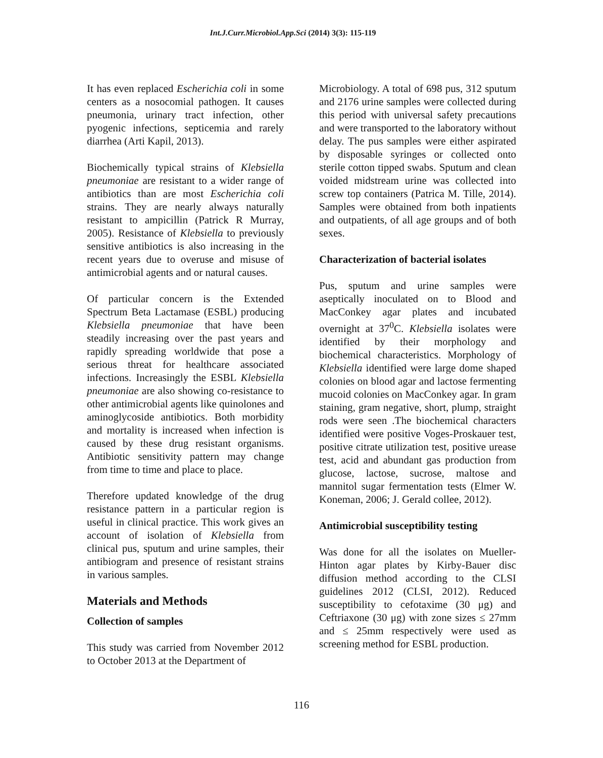Int.J.Curr.Microbiol.App.Sci (2014) 3(3): 115-119
It has even replaced Escherichia coli in some centers as a nosocomial pathogen. It causes pneumonia, urinary tract infection, other pyogenic infections, septicemia and rarely diarrhea (Arti Kapil, 2013).
Biochemically typical strains of Klebsiella pneumoniae are resistant to a wider range of antibiotics than are most Escherichia coli strains. They are nearly always naturally resistant to ampicillin (Patrick R Murray, 2005). Resistance of Klebsiella to previously sensitive antibiotics is also increasing in the recent years due to overuse and misuse of antimicrobial agents and or natural causes.
Of particular concern is the Extended Spectrum Beta Lactamase (ESBL) producing Klebsiella pneumoniae that have been steadily increasing over the past years and rapidly spreading worldwide that pose a serious threat for healthcare associated infections. Increasingly the ESBL Klebsiella pneumoniae are also showing co-resistance to other antimicrobial agents like quinolones and aminoglycoside antibiotics. Both morbidity and mortality is increased when infection is caused by these drug resistant organisms. Antibiotic sensitivity pattern may change from time to time and place to place.
Therefore updated knowledge of the drug resistance pattern in a particular region is useful in clinical practice. This work gives an account of isolation of Klebsiella from clinical pus, sputum and urine samples, their antibiogram and presence of resistant strains in various samples.
Materials and Methods
Collection of samples
This study was carried from November 2012 to October 2013 at the Department of
Microbiology. A total of 698 pus, 312 sputum and 2176 urine samples were collected during this period with universal safety precautions and were transported to the laboratory without delay. The pus samples were either aspirated by disposable syringes or collected onto sterile cotton tipped swabs. Sputum and clean voided midstream urine was collected into screw top containers (Patrica M. Tille, 2014). Samples were obtained from both inpatients and outpatients, of all age groups and of both sexes.
Characterization of bacterial isolates
Pus, sputum and urine samples were aseptically inoculated on to Blood and MacConkey agar plates and incubated overnight at 37<sup>0</sup>C. Klebsiella isolates were identified by their morphology and biochemical characteristics. Morphology of Klebsiella identified were large dome shaped colonies on blood agar and lactose fermenting mucoid colonies on MacConkey agar. In gram staining, gram negative, short, plump, straight rods were seen .The biochemical characters identified were positive Voges-Proskauer test, positive citrate utilization test, positive urease test, acid and abundant gas production from glucose, lactose, sucrose, maltose and mannitol sugar fermentation tests (Elmer W. Koneman, 2006; J. Gerald collee, 2012).
Antimicrobial susceptibility testing
Was done for all the isolates on Mueller-Hinton agar plates by Kirby-Bauer disc diffusion method according to the CLSI guidelines 2012 (CLSI, 2012). Reduced susceptibility to cefotaxime (30 μg) and Ceftriaxone (30 μg) with zone sizes ≤ 27mm and ≤ 25mm respectively were used as screening method for ESBL production.
116